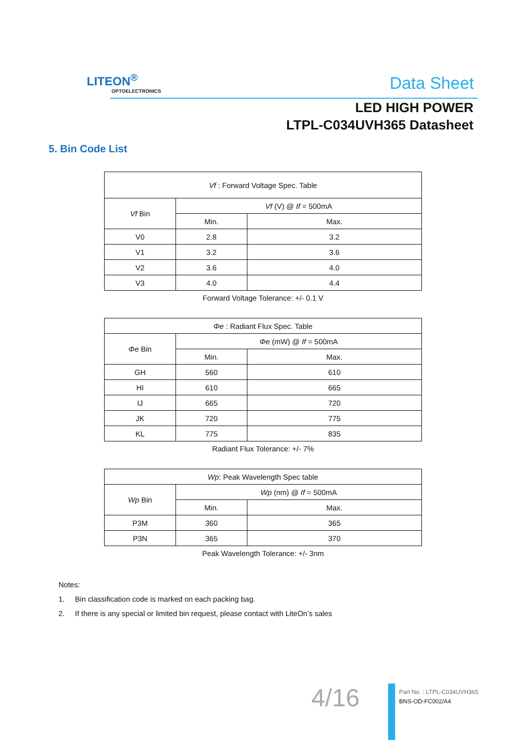LITEON<sup>®</sup>
OPTOELECTRONICS
Data Sheet
LED HIGH POWER
LTPL-C034UVH365 Datasheet
5. Bin Code List
| Vf : Forward Voltage Spec. Table | | |
| --- | --- | --- |
| Vf Bin | Vf (V) @ If = 500mA | |
| | Min. | Max. |
| V0 | 2.8 | 3.2 |
| V1 | 3.2 | 3.6 |
| V2 | 3.6 | 4.0 |
| V3 | 4.0 | 4.4 |
Forward Voltage Tolerance: +/- 0.1 V
| Φe : Radiant Flux Spec. Table | | |
| --- | --- | --- |
| Φe Bin | Φe (mW) @ If = 500mA | |
| | Min. | Max. |
| GH | 560 | 610 |
| HI | 610 | 665 |
| IJ | 665 | 720 |
| JK | 720 | 775 |
| KL | 775 | 835 |
Radiant Flux Tolerance: +/- 7%
| Wp : Peak Wavelength Spec table | | |
| --- | --- | --- |
| Wp Bin | Wp (nm) @ If = 500mA | |
| | Min. | Max. |
| P3M | 360 | 365 |
| P3N | 365 | 370 |
Peak Wavelength Tolerance: +/- 3nm
Notes:
1. Bin classification code is marked on each packing bag.
2. If there is any special or limited bin request, please contact with LiteOn’s sales
4/16
Part No. : LTPL-C034UVH365
BNS-OD-FC002/A4